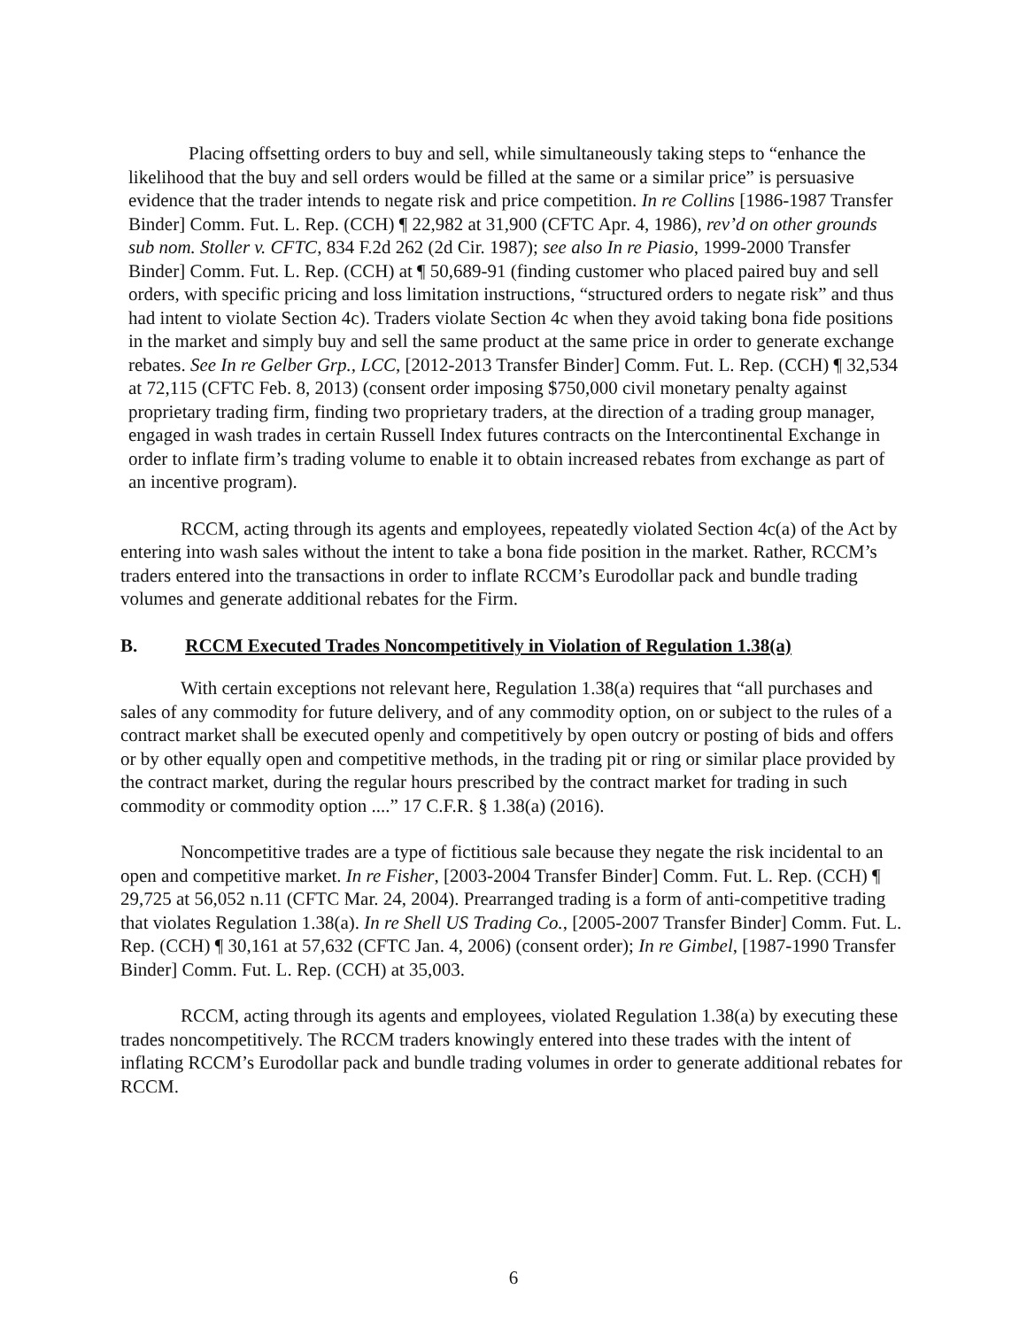Placing offsetting orders to buy and sell, while simultaneously taking steps to “enhance the likelihood that the buy and sell orders would be filled at the same or a similar price” is persuasive evidence that the trader intends to negate risk and price competition. In re Collins [1986-1987 Transfer Binder] Comm. Fut. L. Rep. (CCH) ¶ 22,982 at 31,900 (CFTC Apr. 4, 1986), rev’d on other grounds sub nom. Stoller v. CFTC, 834 F.2d 262 (2d Cir. 1987); see also In re Piasio, 1999-2000 Transfer Binder] Comm. Fut. L. Rep. (CCH) at ¶ 50,689-91 (finding customer who placed paired buy and sell orders, with specific pricing and loss limitation instructions, “structured orders to negate risk” and thus had intent to violate Section 4c). Traders violate Section 4c when they avoid taking bona fide positions in the market and simply buy and sell the same product at the same price in order to generate exchange rebates. See In re Gelber Grp., LCC, [2012-2013 Transfer Binder] Comm. Fut. L. Rep. (CCH) ¶ 32,534 at 72,115 (CFTC Feb. 8, 2013) (consent order imposing $750,000 civil monetary penalty against proprietary trading firm, finding two proprietary traders, at the direction of a trading group manager, engaged in wash trades in certain Russell Index futures contracts on the Intercontinental Exchange in order to inflate firm’s trading volume to enable it to obtain increased rebates from exchange as part of an incentive program).
RCCM, acting through its agents and employees, repeatedly violated Section 4c(a) of the Act by entering into wash sales without the intent to take a bona fide position in the market. Rather, RCCM’s traders entered into the transactions in order to inflate RCCM’s Eurodollar pack and bundle trading volumes and generate additional rebates for the Firm.
B. RCCM Executed Trades Noncompetitively in Violation of Regulation 1.38(a)
With certain exceptions not relevant here, Regulation 1.38(a) requires that “all purchases and sales of any commodity for future delivery, and of any commodity option, on or subject to the rules of a contract market shall be executed openly and competitively by open outcry or posting of bids and offers or by other equally open and competitive methods, in the trading pit or ring or similar place provided by the contract market, during the regular hours prescribed by the contract market for trading in such commodity or commodity option ....” 17 C.F.R. § 1.38(a) (2016).
Noncompetitive trades are a type of fictitious sale because they negate the risk incidental to an open and competitive market. In re Fisher, [2003-2004 Transfer Binder] Comm. Fut. L. Rep. (CCH) ¶ 29,725 at 56,052 n.11 (CFTC Mar. 24, 2004). Prearranged trading is a form of anti-competitive trading that violates Regulation 1.38(a). In re Shell US Trading Co., [2005-2007 Transfer Binder] Comm. Fut. L. Rep. (CCH) ¶ 30,161 at 57,632 (CFTC Jan. 4, 2006) (consent order); In re Gimbel, [1987-1990 Transfer Binder] Comm. Fut. L. Rep. (CCH) at 35,003.
RCCM, acting through its agents and employees, violated Regulation 1.38(a) by executing these trades noncompetitively. The RCCM traders knowingly entered into these trades with the intent of inflating RCCM’s Eurodollar pack and bundle trading volumes in order to generate additional rebates for RCCM.
6